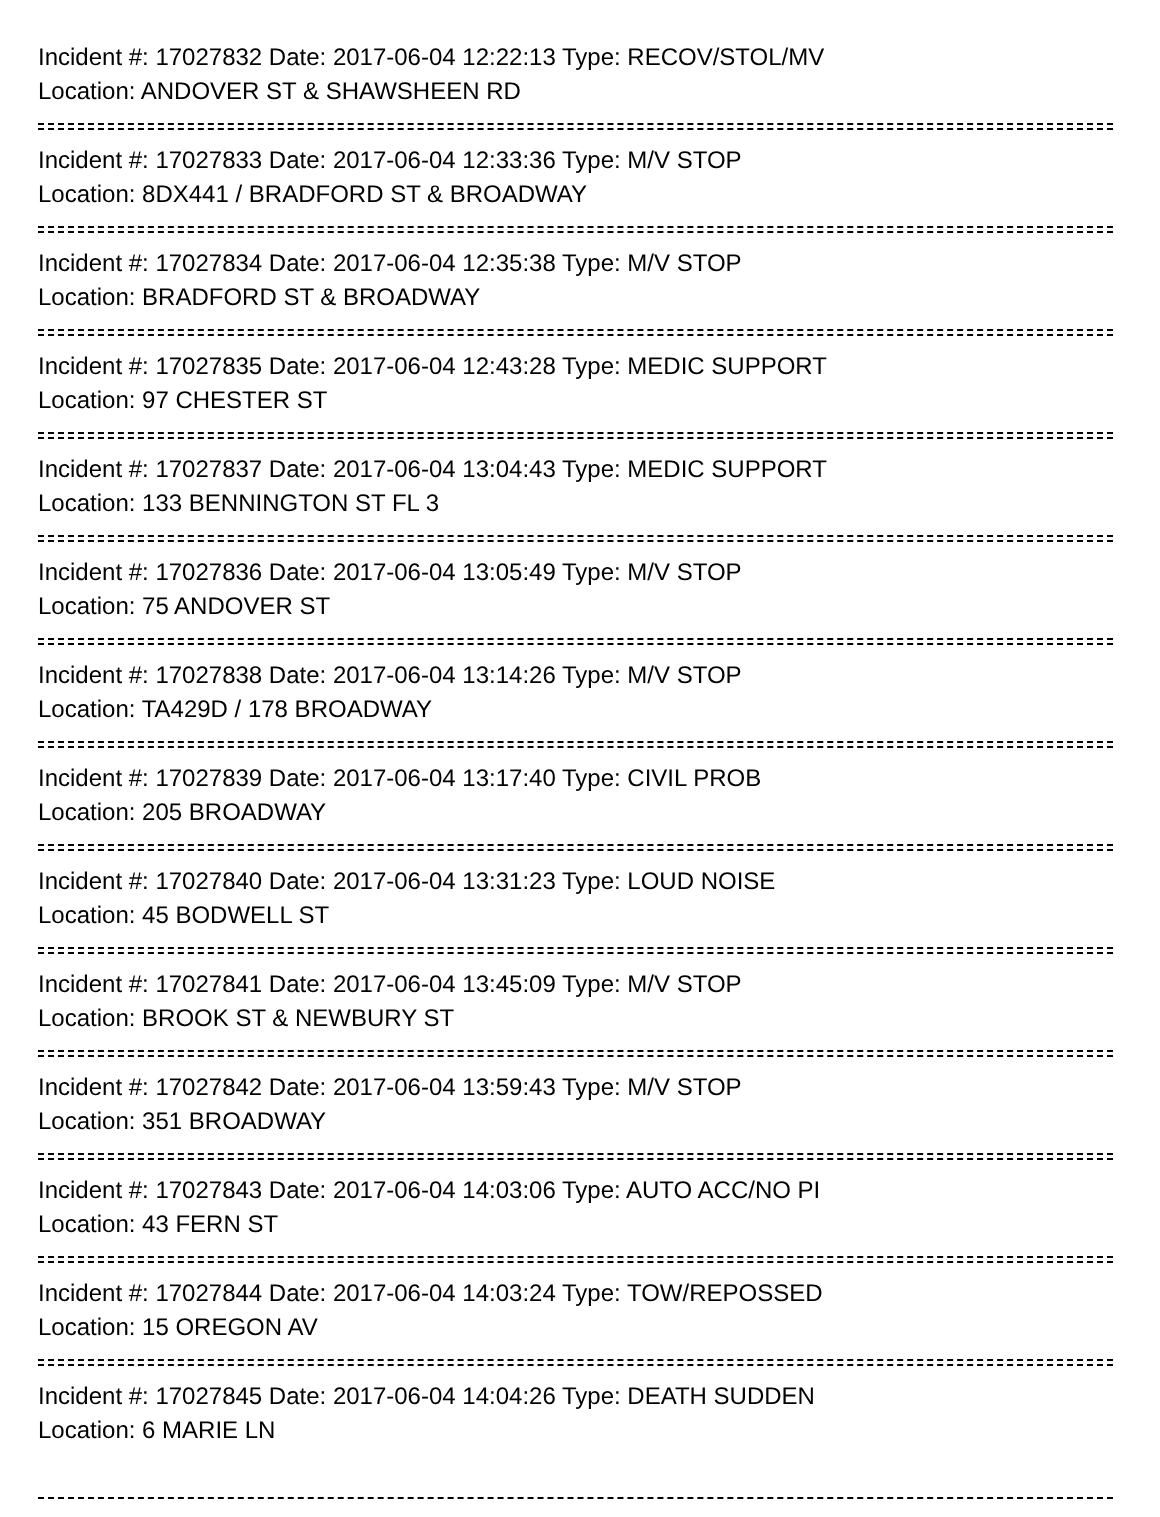Incident #: 17027832 Date: 2017-06-04 12:22:13 Type: RECOV/STOL/MV
Location: ANDOVER ST & SHAWSHEEN RD
Incident #: 17027833 Date: 2017-06-04 12:33:36 Type: M/V STOP
Location: 8DX441 / BRADFORD ST & BROADWAY
Incident #: 17027834 Date: 2017-06-04 12:35:38 Type: M/V STOP
Location: BRADFORD ST & BROADWAY
Incident #: 17027835 Date: 2017-06-04 12:43:28 Type: MEDIC SUPPORT
Location: 97 CHESTER ST
Incident #: 17027837 Date: 2017-06-04 13:04:43 Type: MEDIC SUPPORT
Location: 133 BENNINGTON ST FL 3
Incident #: 17027836 Date: 2017-06-04 13:05:49 Type: M/V STOP
Location: 75 ANDOVER ST
Incident #: 17027838 Date: 2017-06-04 13:14:26 Type: M/V STOP
Location: TA429D / 178 BROADWAY
Incident #: 17027839 Date: 2017-06-04 13:17:40 Type: CIVIL PROB
Location: 205 BROADWAY
Incident #: 17027840 Date: 2017-06-04 13:31:23 Type: LOUD NOISE
Location: 45 BODWELL ST
Incident #: 17027841 Date: 2017-06-04 13:45:09 Type: M/V STOP
Location: BROOK ST & NEWBURY ST
Incident #: 17027842 Date: 2017-06-04 13:59:43 Type: M/V STOP
Location: 351 BROADWAY
Incident #: 17027843 Date: 2017-06-04 14:03:06 Type: AUTO ACC/NO PI
Location: 43 FERN ST
Incident #: 17027844 Date: 2017-06-04 14:03:24 Type: TOW/REPOSSED
Location: 15 OREGON AV
Incident #: 17027845 Date: 2017-06-04 14:04:26 Type: DEATH SUDDEN
Location: 6 MARIE LN